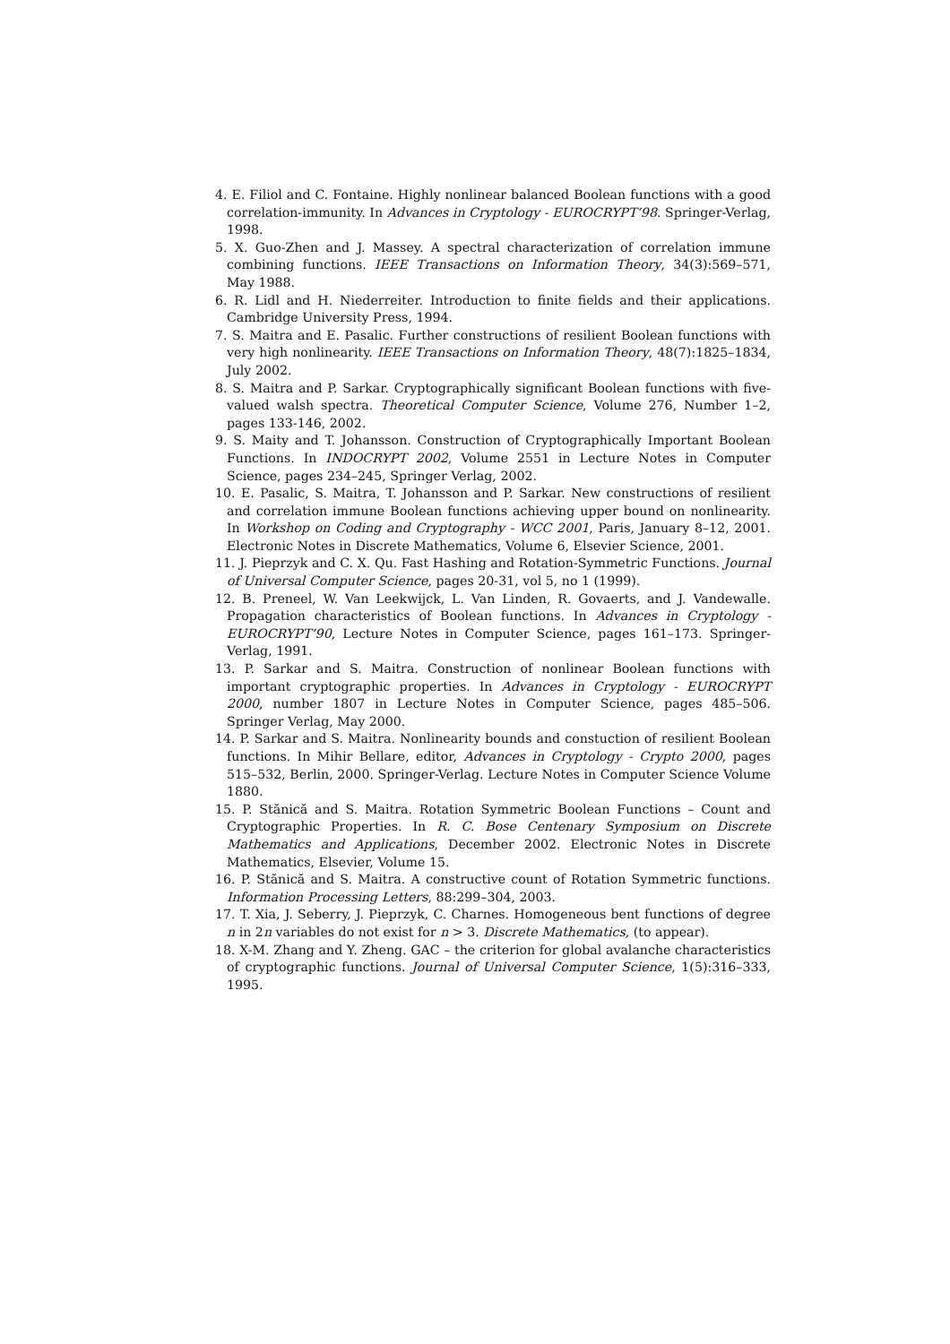4. E. Filiol and C. Fontaine. Highly nonlinear balanced Boolean functions with a good correlation-immunity. In Advances in Cryptology - EUROCRYPT’98. Springer-Verlag, 1998.
5. X. Guo-Zhen and J. Massey. A spectral characterization of correlation immune combining functions. IEEE Transactions on Information Theory, 34(3):569–571, May 1988.
6. R. Lidl and H. Niederreiter. Introduction to finite fields and their applications. Cambridge University Press, 1994.
7. S. Maitra and E. Pasalic. Further constructions of resilient Boolean functions with very high nonlinearity. IEEE Transactions on Information Theory, 48(7):1825–1834, July 2002.
8. S. Maitra and P. Sarkar. Cryptographically significant Boolean functions with five-valued walsh spectra. Theoretical Computer Science, Volume 276, Number 1–2, pages 133-146, 2002.
9. S. Maity and T. Johansson. Construction of Cryptographically Important Boolean Functions. In INDOCRYPT 2002, Volume 2551 in Lecture Notes in Computer Science, pages 234–245, Springer Verlag, 2002.
10. E. Pasalic, S. Maitra, T. Johansson and P. Sarkar. New constructions of resilient and correlation immune Boolean functions achieving upper bound on nonlinearity. In Workshop on Coding and Cryptography - WCC 2001, Paris, January 8–12, 2001. Electronic Notes in Discrete Mathematics, Volume 6, Elsevier Science, 2001.
11. J. Pieprzyk and C. X. Qu. Fast Hashing and Rotation-Symmetric Functions. Journal of Universal Computer Science, pages 20-31, vol 5, no 1 (1999).
12. B. Preneel, W. Van Leekwijck, L. Van Linden, R. Govaerts, and J. Vandewalle. Propagation characteristics of Boolean functions. In Advances in Cryptology - EUROCRYPT’90, Lecture Notes in Computer Science, pages 161–173. Springer-Verlag, 1991.
13. P. Sarkar and S. Maitra. Construction of nonlinear Boolean functions with important cryptographic properties. In Advances in Cryptology - EUROCRYPT 2000, number 1807 in Lecture Notes in Computer Science, pages 485–506. Springer Verlag, May 2000.
14. P. Sarkar and S. Maitra. Nonlinearity bounds and constuction of resilient Boolean functions. In Mihir Bellare, editor, Advances in Cryptology - Crypto 2000, pages 515–532, Berlin, 2000. Springer-Verlag. Lecture Notes in Computer Science Volume 1880.
15. P. Stănică and S. Maitra. Rotation Symmetric Boolean Functions – Count and Cryptographic Properties. In R. C. Bose Centenary Symposium on Discrete Mathematics and Applications, December 2002. Electronic Notes in Discrete Mathematics, Elsevier, Volume 15.
16. P. Stănică and S. Maitra. A constructive count of Rotation Symmetric functions. Information Processing Letters, 88:299–304, 2003.
17. T. Xia, J. Seberry, J. Pieprzyk, C. Charnes. Homogeneous bent functions of degree n in 2n variables do not exist for n > 3. Discrete Mathematics, (to appear).
18. X-M. Zhang and Y. Zheng. GAC – the criterion for global avalanche characteristics of cryptographic functions. Journal of Universal Computer Science, 1(5):316–333, 1995.